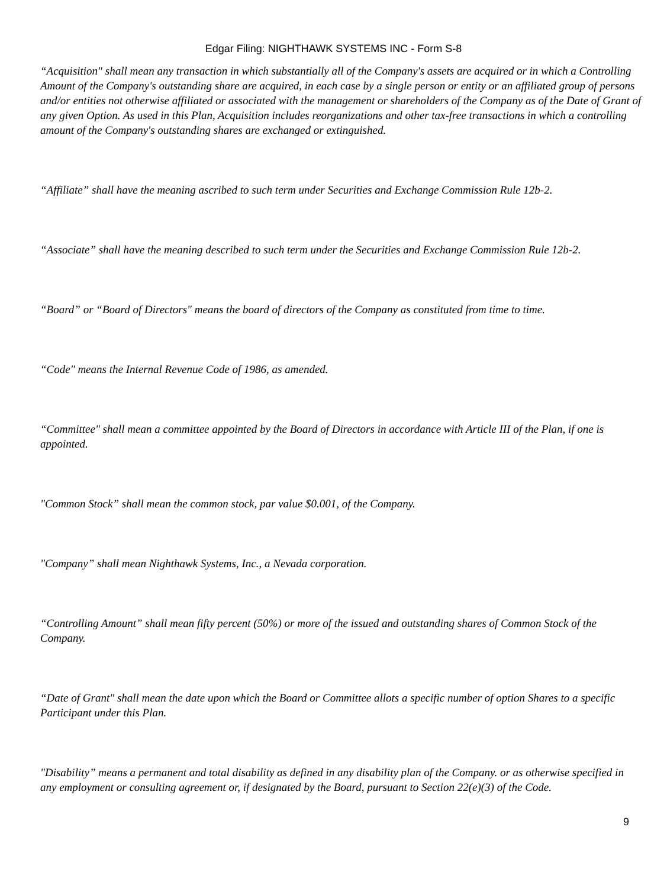Edgar Filing: NIGHTHAWK SYSTEMS INC - Form S-8
“Acquisition" shall mean any transaction in which substantially all of the Company's assets are acquired or in which a Controlling Amount of the Company's outstanding share are acquired, in each case by a single person or entity or an affiliated group of persons and/or entities not otherwise affiliated or associated with the management or shareholders of the Company as of the Date of Grant of any given Option. As used in this Plan, Acquisition includes reorganizations and other tax-free transactions in which a controlling amount of the Company's outstanding shares are exchanged or extinguished.
“Affiliate” shall have the meaning ascribed to such term under Securities and Exchange Commission Rule 12b-2.
“Associate” shall have the meaning described to such term under the Securities and Exchange Commission Rule 12b-2.
“Board” or “Board of Directors" means the board of directors of the Company as constituted from time to time.
“Code" means the Internal Revenue Code of 1986, as amended.
“Committee" shall mean a committee appointed by the Board of Directors in accordance with Article III of the Plan, if one is appointed.
"Common Stock” shall mean the common stock, par value $0.001, of the Company.
"Company” shall mean Nighthawk Systems, Inc., a Nevada corporation.
“Controlling Amount” shall mean fifty percent (50%) or more of the issued and outstanding shares of Common Stock of the Company.
“Date of Grant" shall mean the date upon which the Board or Committee allots a specific number of option Shares to a specific Participant under this Plan.
"Disability” means a permanent and total disability as defined in any disability plan of the Company. or as otherwise specified in any employment or consulting agreement or, if designated by the Board, pursuant to Section 22(e)(3) of the Code.
9